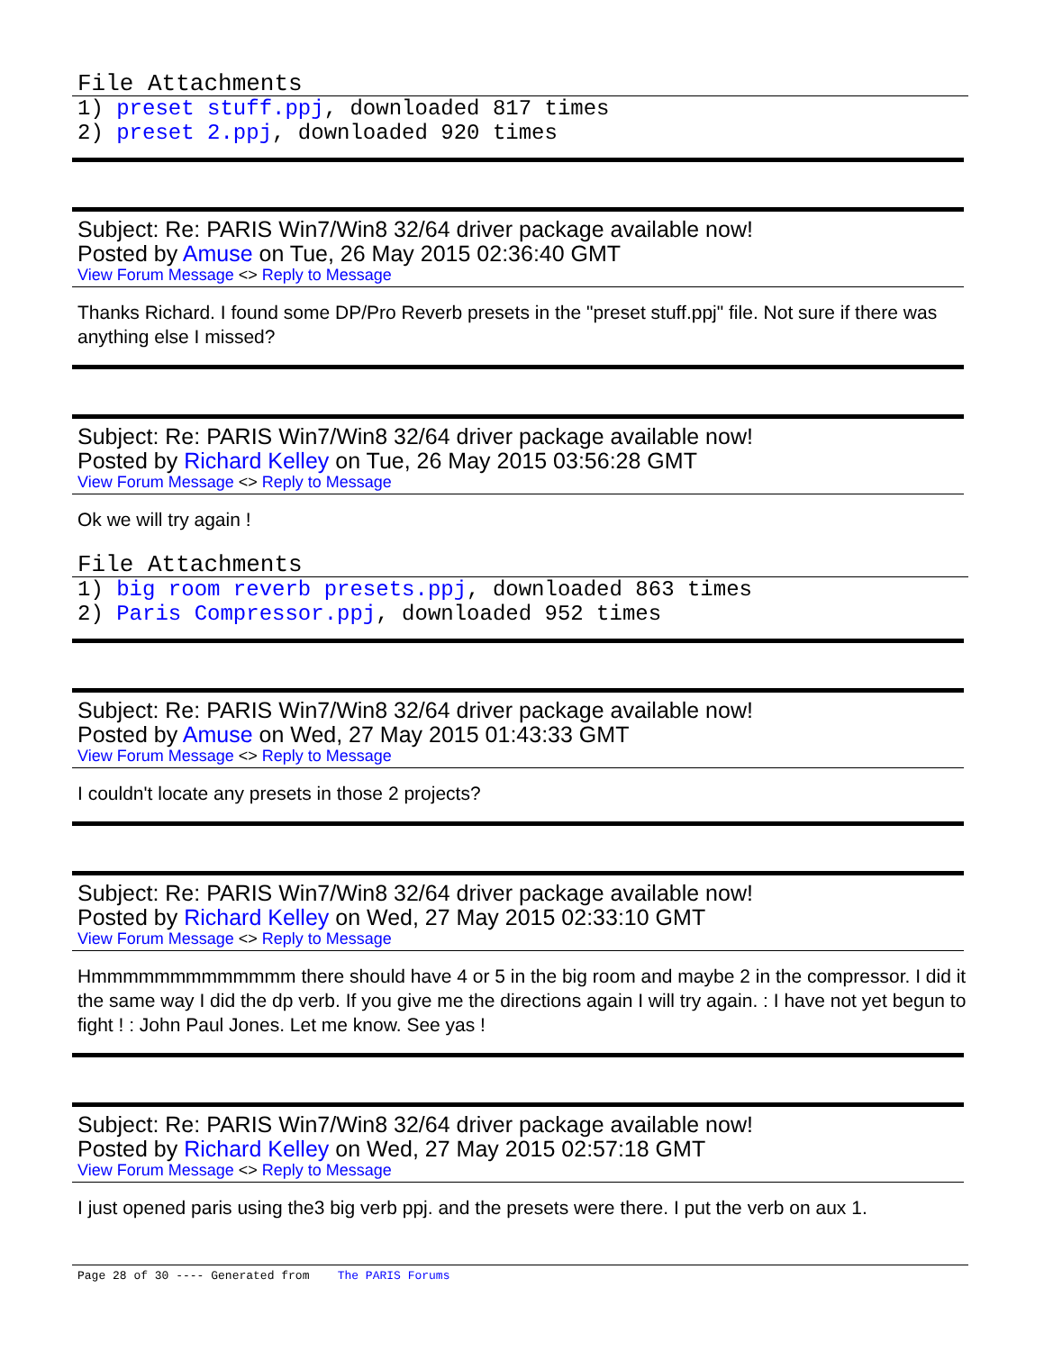File Attachments
1) preset stuff.ppj, downloaded 817 times
2) preset 2.ppj, downloaded 920 times
Subject: Re: PARIS Win7/Win8 32/64 driver package available now!
Posted by Amuse on Tue, 26 May 2015 02:36:40 GMT
View Forum Message <> Reply to Message
Thanks Richard. I found some DP/Pro Reverb presets in the "preset stuff.ppj" file. Not sure if there was anything else I missed?
Subject: Re: PARIS Win7/Win8 32/64 driver package available now!
Posted by Richard Kelley on Tue, 26 May 2015 03:56:28 GMT
View Forum Message <> Reply to Message
Ok we will try again !
File Attachments
1) big room reverb presets.ppj, downloaded 863 times
2) Paris Compressor.ppj, downloaded 952 times
Subject: Re: PARIS Win7/Win8 32/64 driver package available now!
Posted by Amuse on Wed, 27 May 2015 01:43:33 GMT
View Forum Message <> Reply to Message
I couldn't locate any presets in those 2 projects?
Subject: Re: PARIS Win7/Win8 32/64 driver package available now!
Posted by Richard Kelley on Wed, 27 May 2015 02:33:10 GMT
View Forum Message <> Reply to Message
Hmmmmmmmmmmmmm there should have 4 or 5 in the big room and maybe 2 in the compressor. I did it the same way I did the dp verb. If you give me the directions again I will try again. : I have not yet begun to fight ! : John Paul Jones. Let me know. See yas !
Subject: Re: PARIS Win7/Win8 32/64 driver package available now!
Posted by Richard Kelley on Wed, 27 May 2015 02:57:18 GMT
View Forum Message <> Reply to Message
I just opened paris using the3 big verb ppj. and the presets were there. I put the verb on aux 1.
Page 28 of 30 ---- Generated from The PARIS Forums